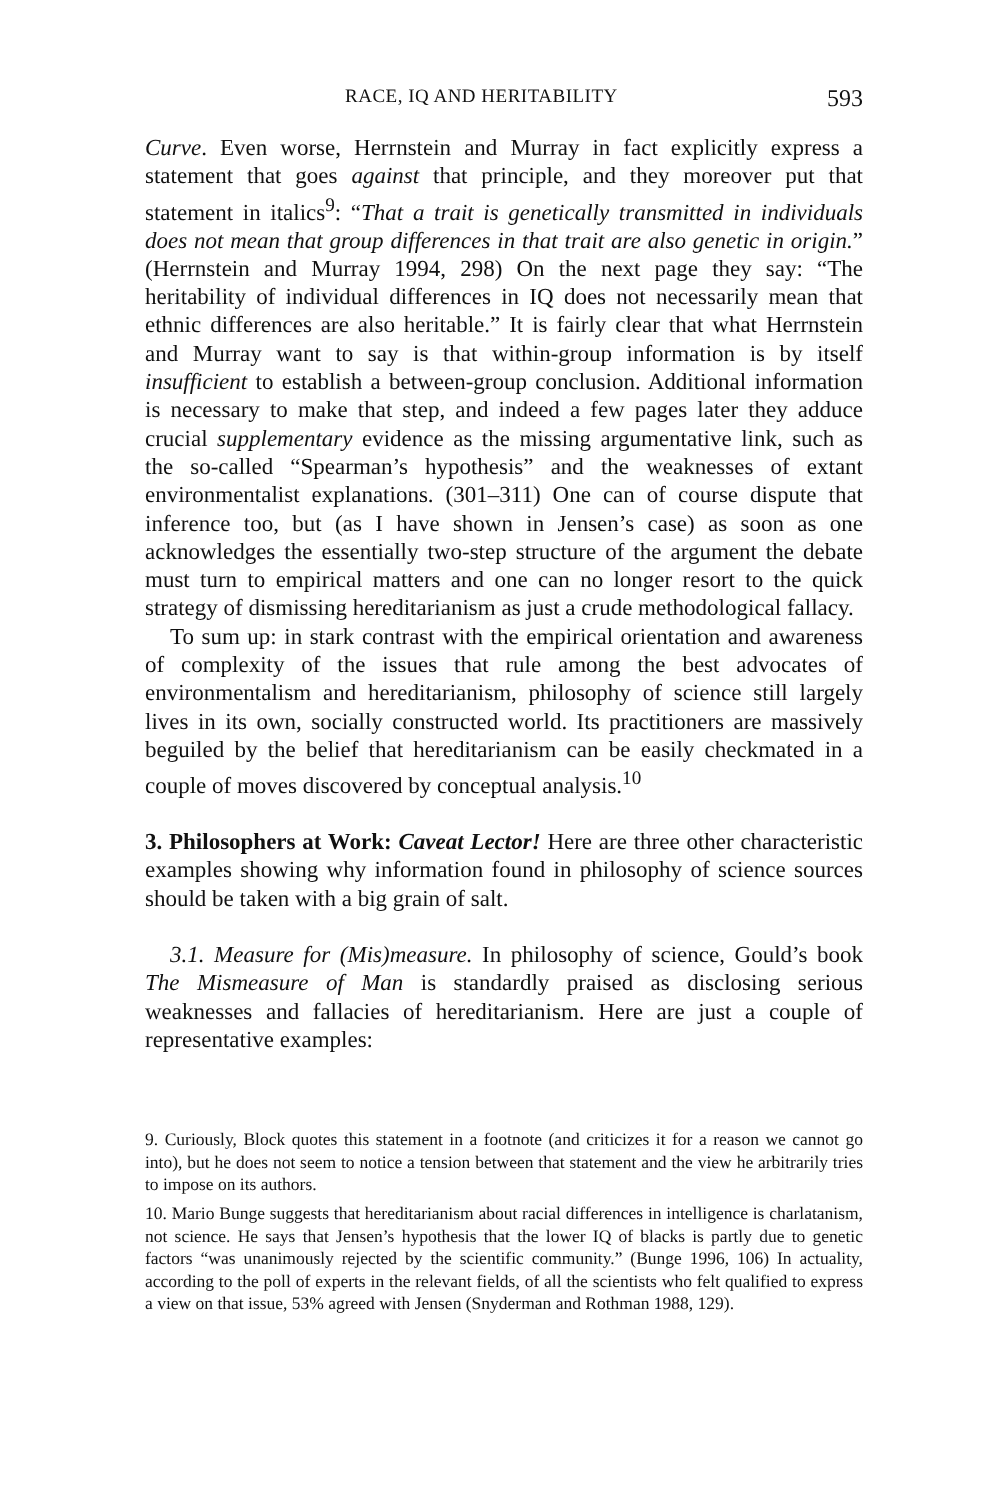RACE, IQ AND HERITABILITY 593
Curve. Even worse, Herrnstein and Murray in fact explicitly express a statement that goes against that principle, and they moreover put that statement in italics<sup>9</sup>: “That a trait is genetically transmitted in individuals does not mean that group differences in that trait are also genetic in origin.” (Herrnstein and Murray 1994, 298) On the next page they say: “The heritability of individual differences in IQ does not necessarily mean that ethnic differences are also heritable.” It is fairly clear that what Herrnstein and Murray want to say is that within-group information is by itself insufficient to establish a between-group conclusion. Additional information is necessary to make that step, and indeed a few pages later they adduce crucial supplementary evidence as the missing argumentative link, such as the so-called “Spearman’s hypothesis” and the weaknesses of extant environmentalist explanations. (301–311) One can of course dispute that inference too, but (as I have shown in Jensen’s case) as soon as one acknowledges the essentially two-step structure of the argument the debate must turn to empirical matters and one can no longer resort to the quick strategy of dismissing hereditarianism as just a crude methodological fallacy.
To sum up: in stark contrast with the empirical orientation and awareness of complexity of the issues that rule among the best advocates of environmentalism and hereditarianism, philosophy of science still largely lives in its own, socially constructed world. Its practitioners are massively beguiled by the belief that hereditarianism can be easily checkmated in a couple of moves discovered by conceptual analysis.<sup>10</sup>
3. Philosophers at Work: Caveat Lector! Here are three other characteristic examples showing why information found in philosophy of science sources should be taken with a big grain of salt.
3.1. Measure for (Mis)measure. In philosophy of science, Gould’s book The Mismeasure of Man is standardly praised as disclosing serious weaknesses and fallacies of hereditarianism. Here are just a couple of representative examples:
9. Curiously, Block quotes this statement in a footnote (and criticizes it for a reason we cannot go into), but he does not seem to notice a tension between that statement and the view he arbitrarily tries to impose on its authors.
10. Mario Bunge suggests that hereditarianism about racial differences in intelligence is charlatanism, not science. He says that Jensen’s hypothesis that the lower IQ of blacks is partly due to genetic factors “was unanimously rejected by the scientific community.” (Bunge 1996, 106) In actuality, according to the poll of experts in the relevant fields, of all the scientists who felt qualified to express a view on that issue, 53% agreed with Jensen (Snyderman and Rothman 1988, 129).